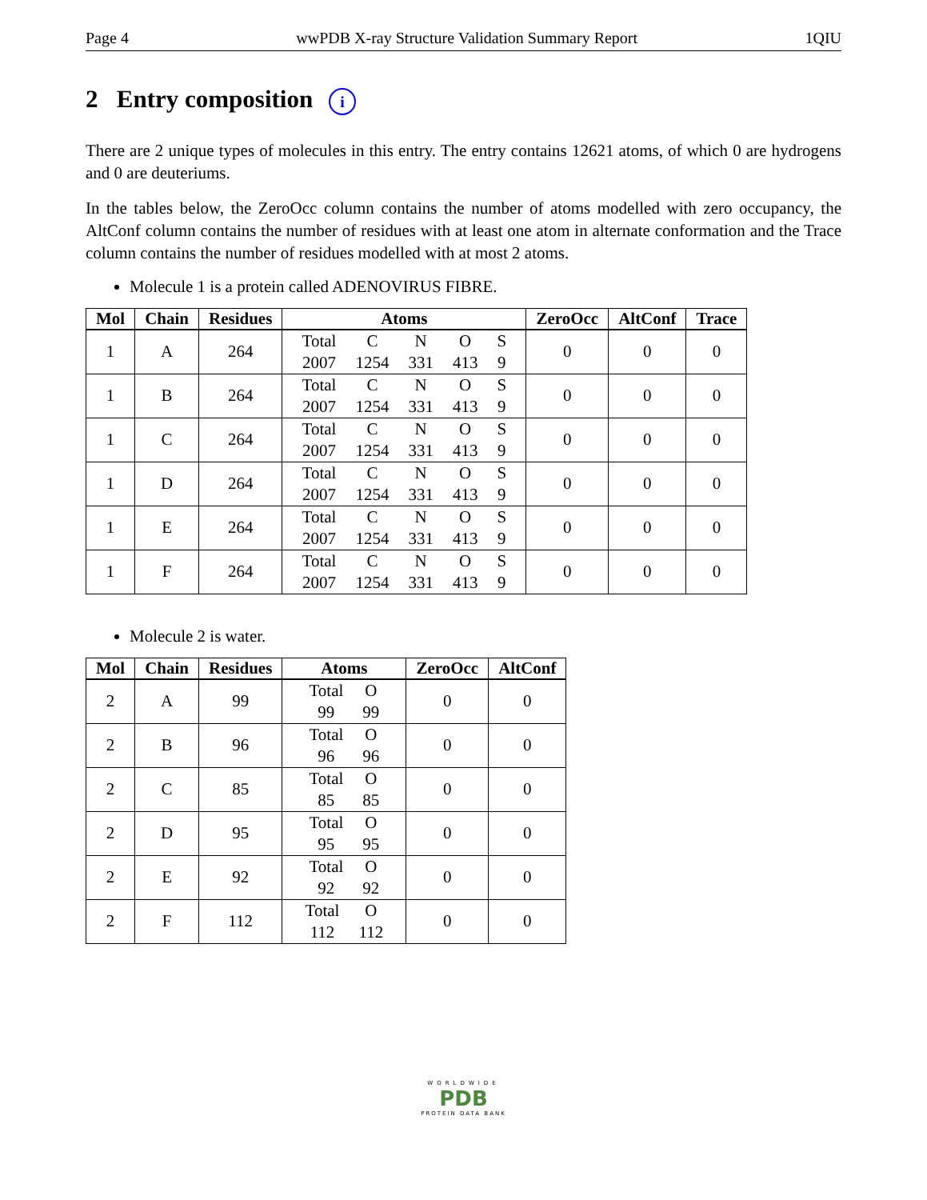Page 4 wwPDB X-ray Structure Validation Summary Report 1QIU
2 Entry composition i
There are 2 unique types of molecules in this entry. The entry contains 12621 atoms, of which 0 are hydrogens and 0 are deuteriums.
In the tables below, the ZeroOcc column contains the number of atoms modelled with zero occupancy, the AltConf column contains the number of residues with at least one atom in alternate conformation and the Trace column contains the number of residues modelled with at most 2 atoms.
Molecule 1 is a protein called ADENOVIRUS FIBRE.
| Mol | Chain | Residues | Atoms | ZeroOcc | AltConf | Trace |
| --- | --- | --- | --- | --- | --- | --- |
| 1 | A | 264 | / Total / C / N / O / S / / 2007 / 1254 / 331 / 413 / 9 / | 0 | 0 | 0 |
| 1 | B | 264 | / Total / C / N / O / S / / 2007 / 1254 / 331 / 413 / 9 / | 0 | 0 | 0 |
| 1 | C | 264 | / Total / C / N / O / S / / 2007 / 1254 / 331 / 413 / 9 / | 0 | 0 | 0 |
| 1 | D | 264 | / Total / C / N / O / S / / 2007 / 1254 / 331 / 413 / 9 / | 0 | 0 | 0 |
| 1 | E | 264 | / Total / C / N / O / S / / 2007 / 1254 / 331 / 413 / 9 / | 0 | 0 | 0 |
| 1 | F | 264 | / Total / C / N / O / S / / 2007 / 1254 / 331 / 413 / 9 / | 0 | 0 | 0 |
Molecule 2 is water.
| Mol | Chain | Residues | Atoms | ZeroOcc | AltConf |
| --- | --- | --- | --- | --- | --- |
| 2 | A | 99 | / Total / O / / 99 / 99 / | 0 | 0 |
| 2 | B | 96 | / Total / O / / 96 / 96 / | 0 | 0 |
| 2 | C | 85 | / Total / O / / 85 / 85 / | 0 | 0 |
| 2 | D | 95 | / Total / O / / 95 / 95 / | 0 | 0 |
| 2 | E | 92 | / Total / O / / 92 / 92 / | 0 | 0 |
| 2 | F | 112 | / Total / O / / 112 / 112 / | 0 | 0 |
WORLDWIDE
PDB
PROTEIN DATA BANK